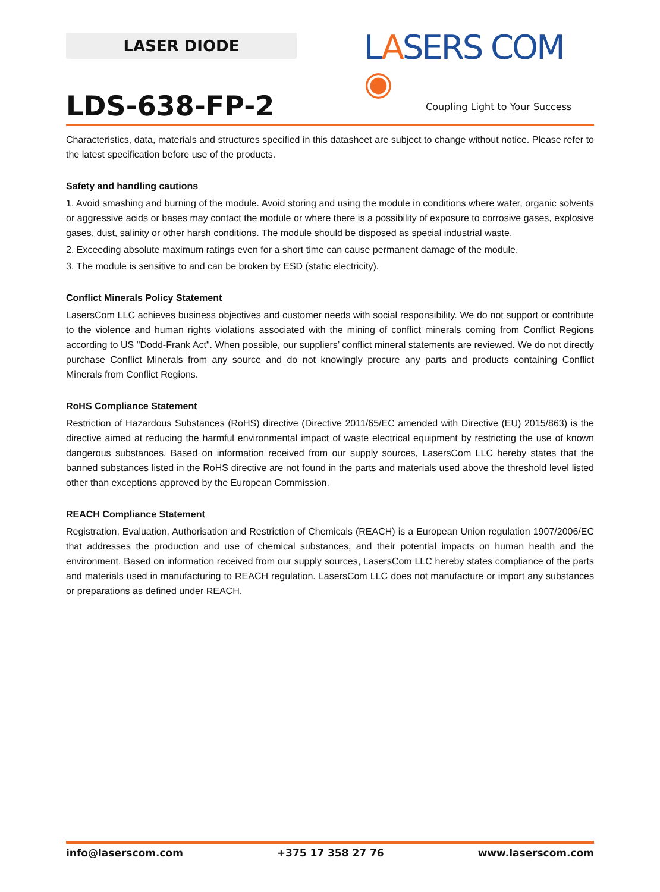LASER DIODE
LASERS COM ◉
Coupling Light to Your Success
LDS-638-FP-2
Characteristics, data, materials and structures specified in this datasheet are subject to change without notice. Please refer to the latest specification before use of the products.
Safety and handling cautions
1. Avoid smashing and burning of the module. Avoid storing and using the module in conditions where water, organic solvents or aggressive acids or bases may contact the module or where there is a possibility of exposure to corrosive gases, explosive gases, dust, salinity or other harsh conditions. The module should be disposed as special industrial waste.
2. Exceeding absolute maximum ratings even for a short time can cause permanent damage of the module.
3. The module is sensitive to and can be broken by ESD (static electricity).
Conflict Minerals Policy Statement
LasersCom LLC achieves business objectives and customer needs with social responsibility. We do not support or contribute to the violence and human rights violations associated with the mining of conflict minerals coming from Conflict Regions according to US "Dodd-Frank Act". When possible, our suppliers’ conflict mineral statements are reviewed. We do not directly purchase Conflict Minerals from any source and do not knowingly procure any parts and products containing Conflict Minerals from Conflict Regions.
RoHS Compliance Statement
Restriction of Hazardous Substances (RoHS) directive (Directive 2011/65/EC amended with Directive (EU) 2015/863) is the directive aimed at reducing the harmful environmental impact of waste electrical equipment by restricting the use of known dangerous substances. Based on information received from our supply sources, LasersCom LLC hereby states that the banned substances listed in the RoHS directive are not found in the parts and materials used above the threshold level listed other than exceptions approved by the European Commission.
REACH Compliance Statement
Registration, Evaluation, Authorisation and Restriction of Chemicals (REACH) is a European Union regulation 1907/2006/EC that addresses the production and use of chemical substances, and their potential impacts on human health and the environment. Based on information received from our supply sources, LasersCom LLC hereby states compliance of the parts and materials used in manufacturing to REACH regulation. LasersCom LLC does not manufacture or import any substances or preparations as defined under REACH.
info@laserscom.com +375 17 358 27 76 www.laserscom.com